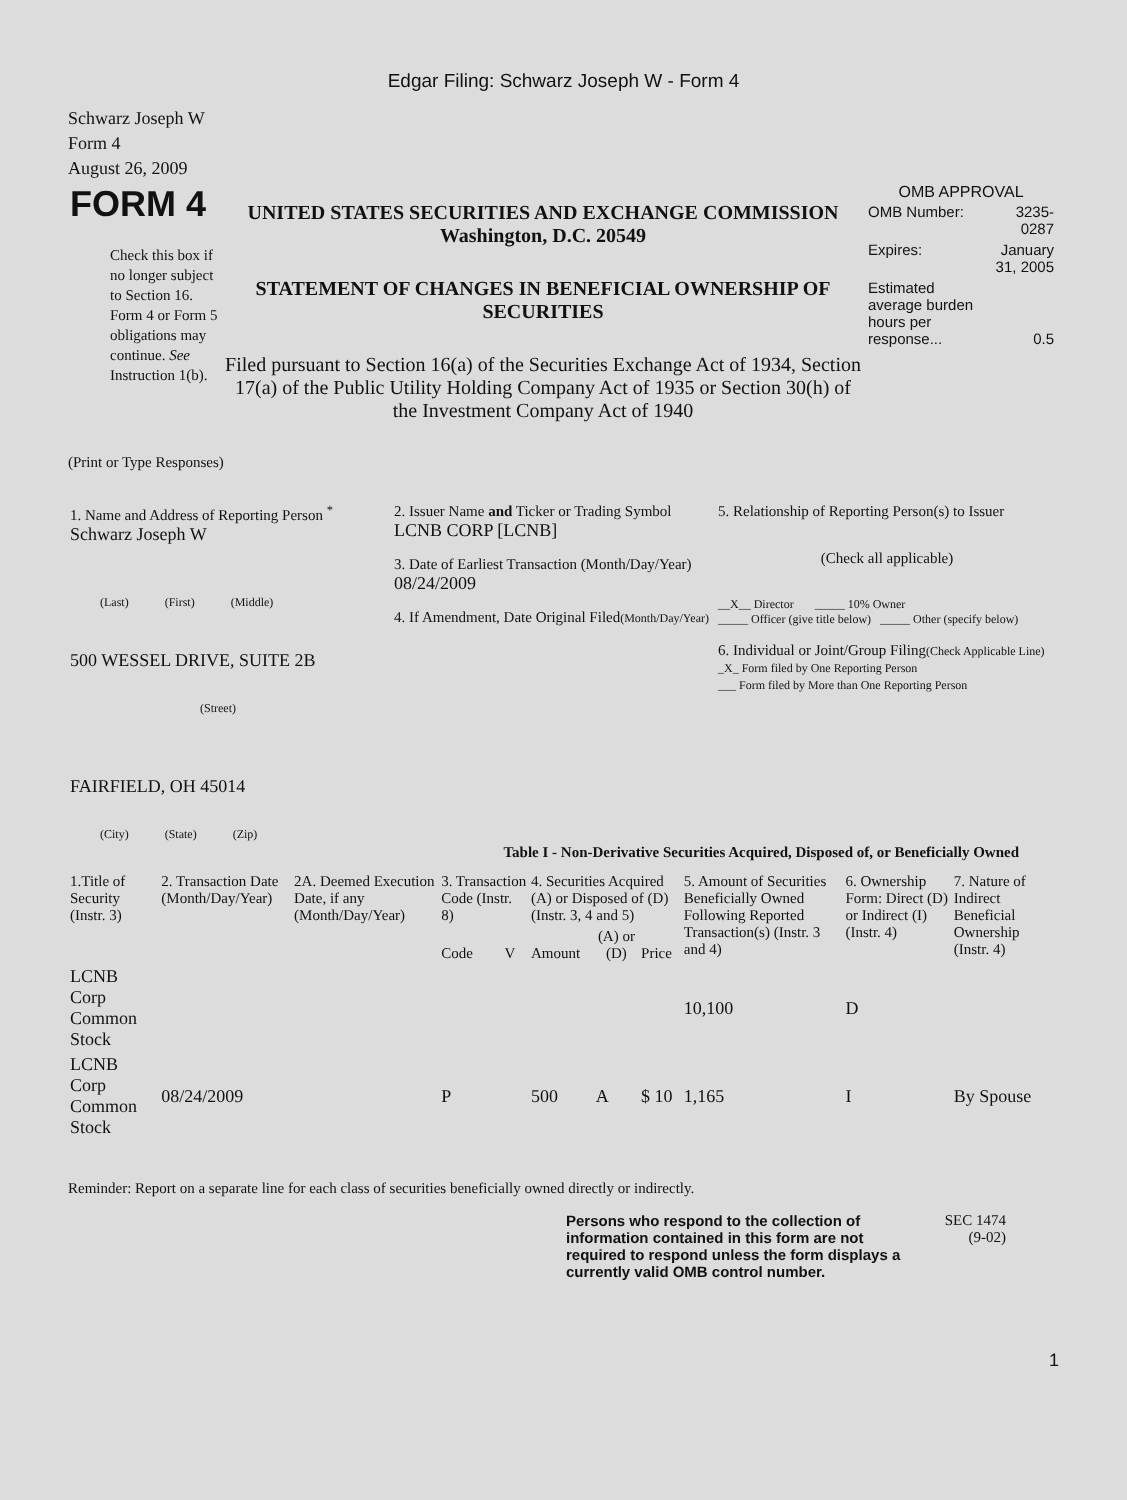Edgar Filing: Schwarz Joseph W - Form 4
Schwarz Joseph W
Form 4
August 26, 2009
| FORM 4 Check this box if no longer subject to Section 16. Form 4 or Form 5 obligations may continue. See Instruction 1(b). | UNITED STATES SECURITIES AND EXCHANGE COMMISSION Washington, D.C. 20549 STATEMENT OF CHANGES IN BENEFICIAL OWNERSHIP OF SECURITIES Filed pursuant to Section 16(a) of the Securities Exchange Act of 1934, Section 17(a) of the Public Utility Holding Company Act of 1935 or Section 30(h) of the Investment Company Act of 1940 | OMB APPROVAL / OMB Number: / 3235-0287 / / Expires: / January 31, 2005 / / Estimated average burden hours per response... / 0.5 / |
(Print or Type Responses)
| 1. Name and Address of Reporting Person <sup>*</sup> Schwarz Joseph W (Last) (First) (Middle) 500 WESSEL DRIVE, SUITE 2B (Street) FAIRFIELD, OH 45014 (City) (State) (Zip) | 2. Issuer Name and Ticker or Trading Symbol LCNB CORP [LCNB] 3. Date of Earliest Transaction (Month/Day/Year) 08/24/2009 4. If Amendment, Date Original Filed (Month/Day/Year) | 5. Relationship of Reporting Person(s) to Issuer (Check all applicable) __X__ Director _____ 10% Owner _____ Officer (give title below) _____ Other (specify below) 6. Individual or Joint/Group Filing (Check Applicable Line) _X_ Form filed by One Reporting Person ___ Form filed by More than One Reporting Person |
Table I - Non-Derivative Securities Acquired, Disposed of, or Beneficially Owned
| 1.Title of Security (Instr. 3) | 2. Transaction Date (Month/Day/Year) | 2A. Deemed Execution Date, if any (Month/Day/Year) | 3. Transaction Code (Instr. 8) | | 4. Securities Acquired (A) or Disposed of (D) (Instr. 3, 4 and 5) | | | 5. Amount of Securities Beneficially Owned Following Reported Transaction(s) (Instr. 3 and 4) | 6. Ownership Form: Direct (D) or Indirect (I) (Instr. 4) | 7. Nature of Indirect Beneficial Ownership (Instr. 4) |
| --- | --- | --- | --- | --- | --- | --- | --- | --- | --- | --- |
| | | | Code | V | Amount | (A) or (D) | Price | | | |
| LCNB Corp Common Stock | | | | | | | | 10,100 | D | |
| LCNB Corp Common Stock | 08/24/2009 | | P | | 500 | A | $ 10 | 1,165 | I | By Spouse |
Reminder: Report on a separate line for each class of securities beneficially owned directly or indirectly.
Persons who respond to the collection of information contained in this form are not required to respond unless the form displays a currently valid OMB control number.
SEC 1474 (9-02)
1